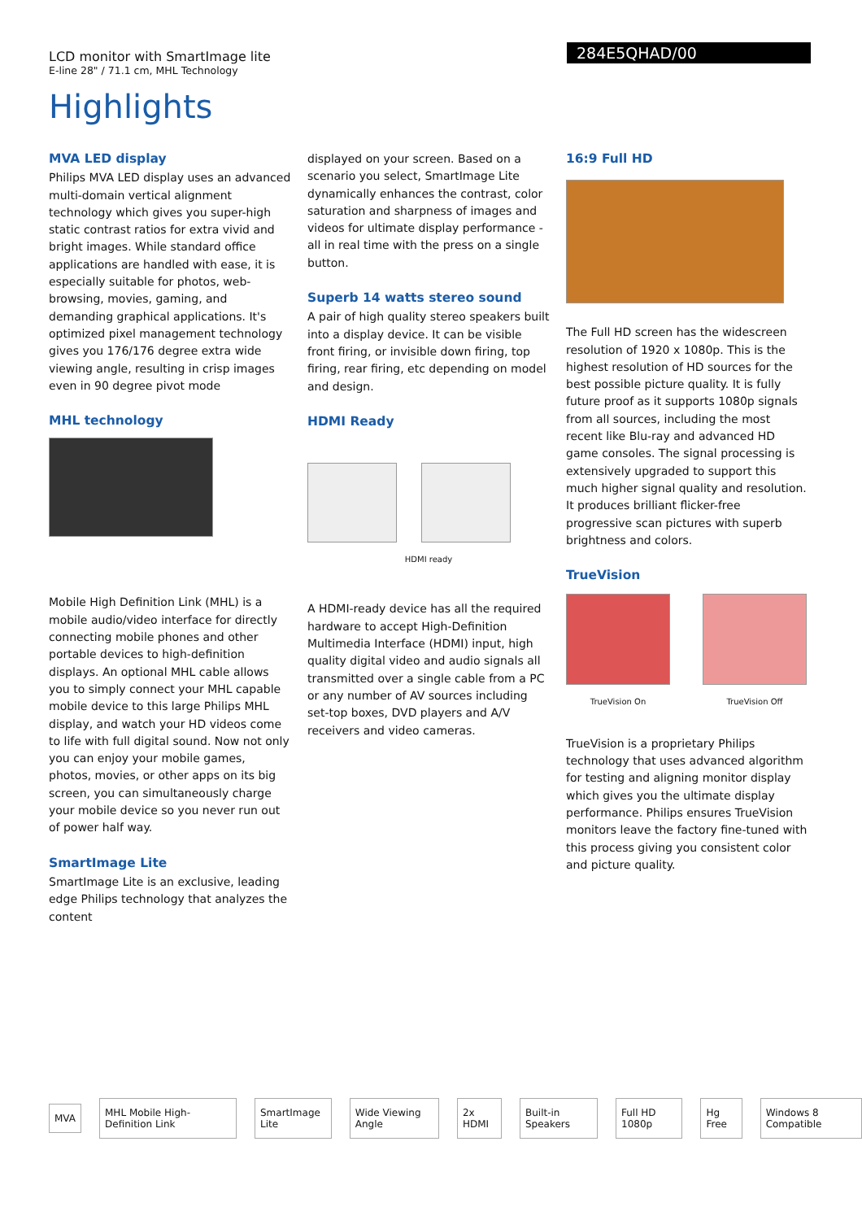LCD monitor with SmartImage lite
E-line 28" / 71.1 cm, MHL Technology
284E5QHAD/00
Highlights
MVA LED display
Philips MVA LED display uses an advanced multi-domain vertical alignment technology which gives you super-high static contrast ratios for extra vivid and bright images. While standard office applications are handled with ease, it is especially suitable for photos, web-browsing, movies, gaming, and demanding graphical applications. It's optimized pixel management technology gives you 176/176 degree extra wide viewing angle, resulting in crisp images even in 90 degree pivot mode
MHL technology
Mobile High Definition Link (MHL) is a mobile audio/video interface for directly connecting mobile phones and other portable devices to high-definition displays. An optional MHL cable allows you to simply connect your MHL capable mobile device to this large Philips MHL display, and watch your HD videos come to life with full digital sound. Now not only you can enjoy your mobile games, photos, movies, or other apps on its big screen, you can simultaneously charge your mobile device so you never run out of power half way.
SmartImage Lite
SmartImage Lite is an exclusive, leading edge Philips technology that analyzes the content
displayed on your screen. Based on a scenario you select, SmartImage Lite dynamically enhances the contrast, color saturation and sharpness of images and videos for ultimate display performance - all in real time with the press on a single button.
Superb 14 watts stereo sound
A pair of high quality stereo speakers built into a display device. It can be visible front firing, or invisible down firing, top firing, rear firing, etc depending on model and design.
HDMI Ready
HDMI ready
A HDMI-ready device has all the required hardware to accept High-Definition Multimedia Interface (HDMI) input, high quality digital video and audio signals all transmitted over a single cable from a PC or any number of AV sources including set-top boxes, DVD players and A/V receivers and video cameras.
16:9 Full HD
The Full HD screen has the widescreen resolution of 1920 x 1080p. This is the highest resolution of HD sources for the best possible picture quality. It is fully future proof as it supports 1080p signals from all sources, including the most recent like Blu-ray and advanced HD game consoles. The signal processing is extensively upgraded to support this much higher signal quality and resolution. It produces brilliant flicker-free progressive scan pictures with superb brightness and colors.
TrueVision
TrueVision On TrueVision Off
TrueVision is a proprietary Philips technology that uses advanced algorithm for testing and aligning monitor display which gives you the ultimate display performance. Philips ensures TrueVision monitors leave the factory fine-tuned with this process giving you consistent color and picture quality.
MVA
MHL Mobile High-Definition Link
SmartImage Lite Wide Viewing Angle 2x HDMI Built-in Speakers Full HD 1080p Hg Free Windows 8 Compatible